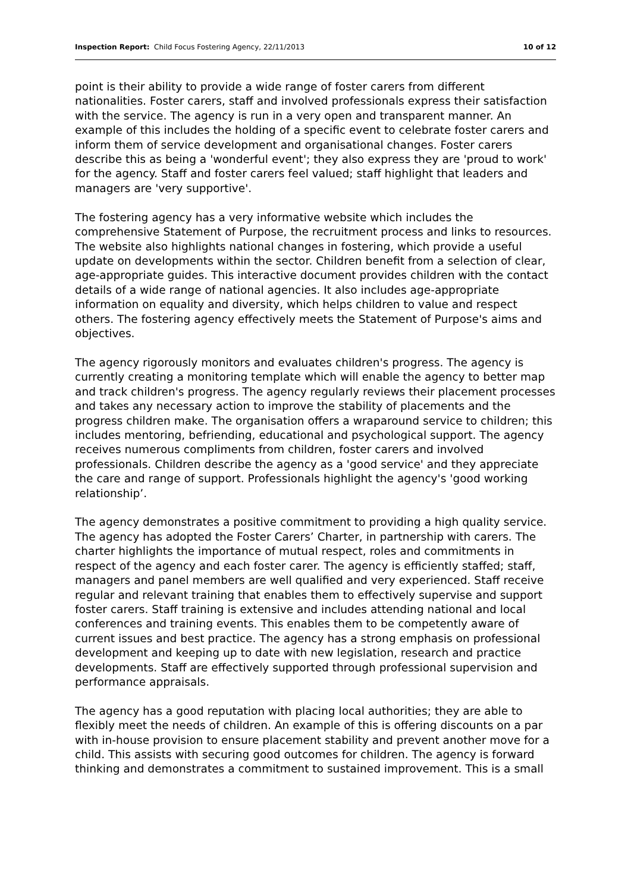Inspection Report: Child Focus Fostering Agency, 22/11/2013 10 of 12
point is their ability to provide a wide range of foster carers from different nationalities. Foster carers, staff and involved professionals express their satisfaction with the service. The agency is run in a very open and transparent manner. An example of this includes the holding of a specific event to celebrate foster carers and inform them of service development and organisational changes. Foster carers describe this as being a 'wonderful event'; they also express they are 'proud to work' for the agency. Staff and foster carers feel valued; staff highlight that leaders and managers are 'very supportive'.
The fostering agency has a very informative website which includes the comprehensive Statement of Purpose, the recruitment process and links to resources. The website also highlights national changes in fostering, which provide a useful update on developments within the sector. Children benefit from a selection of clear, age-appropriate guides. This interactive document provides children with the contact details of a wide range of national agencies. It also includes age-appropriate information on equality and diversity, which helps children to value and respect others. The fostering agency effectively meets the Statement of Purpose's aims and objectives.
The agency rigorously monitors and evaluates children's progress. The agency is currently creating a monitoring template which will enable the agency to better map and track children's progress. The agency regularly reviews their placement processes and takes any necessary action to improve the stability of placements and the progress children make. The organisation offers a wraparound service to children; this includes mentoring, befriending, educational and psychological support. The agency receives numerous compliments from children, foster carers and involved professionals. Children describe the agency as a 'good service' and they appreciate the care and range of support. Professionals highlight the agency's 'good working relationship’.
The agency demonstrates a positive commitment to providing a high quality service. The agency has adopted the Foster Carers’ Charter, in partnership with carers. The charter highlights the importance of mutual respect, roles and commitments in respect of the agency and each foster carer. The agency is efficiently staffed; staff, managers and panel members are well qualified and very experienced. Staff receive regular and relevant training that enables them to effectively supervise and support foster carers. Staff training is extensive and includes attending national and local conferences and training events. This enables them to be competently aware of current issues and best practice. The agency has a strong emphasis on professional development and keeping up to date with new legislation, research and practice developments. Staff are effectively supported through professional supervision and performance appraisals.
The agency has a good reputation with placing local authorities; they are able to flexibly meet the needs of children. An example of this is offering discounts on a par with in-house provision to ensure placement stability and prevent another move for a child. This assists with securing good outcomes for children. The agency is forward thinking and demonstrates a commitment to sustained improvement. This is a small